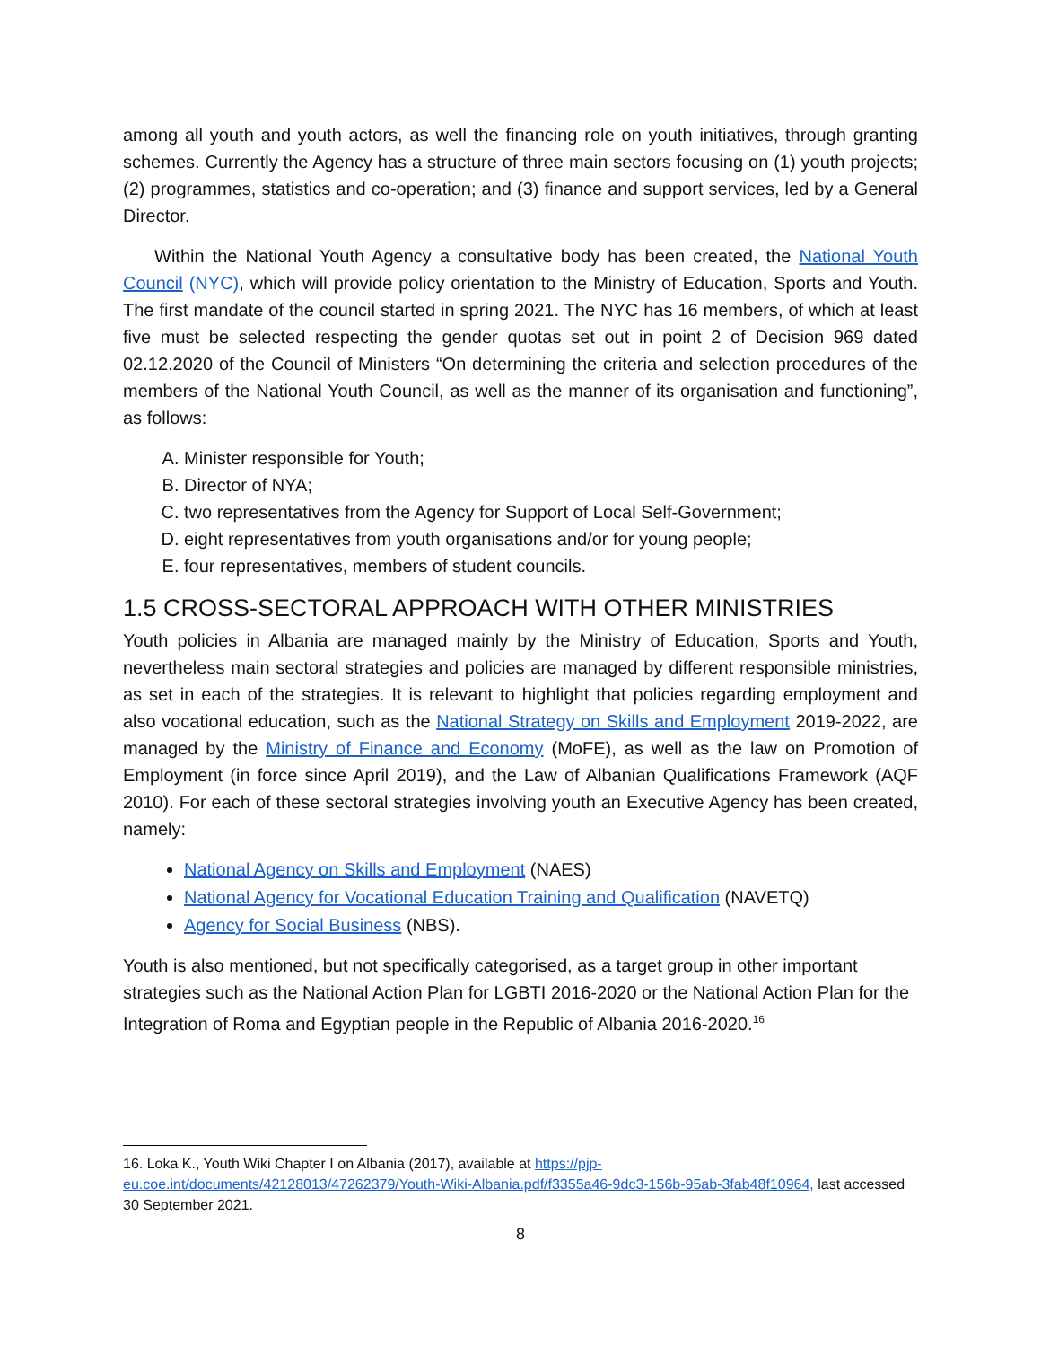among all youth and youth actors, as well the financing role on youth initiatives, through granting schemes. Currently the Agency has a structure of three main sectors focusing on (1) youth projects; (2) programmes, statistics and co-operation; and (3) finance and support services, led by a General Director.
Within the National Youth Agency a consultative body has been created, the National Youth Council (NYC), which will provide policy orientation to the Ministry of Education, Sports and Youth. The first mandate of the council started in spring 2021. The NYC has 16 members, of which at least five must be selected respecting the gender quotas set out in point 2 of Decision 969 dated 02.12.2020 of the Council of Ministers “On determining the criteria and selection procedures of the members of the National Youth Council, as well as the manner of its organisation and functioning”, as follows:
A. Minister responsible for Youth;
B. Director of NYA;
C. two representatives from the Agency for Support of Local Self-Government;
D. eight representatives from youth organisations and/or for young people;
E. four representatives, members of student councils.
1.5 CROSS-SECTORAL APPROACH WITH OTHER MINISTRIES
Youth policies in Albania are managed mainly by the Ministry of Education, Sports and Youth, nevertheless main sectoral strategies and policies are managed by different responsible ministries, as set in each of the strategies. It is relevant to highlight that policies regarding employment and also vocational education, such as the National Strategy on Skills and Employment 2019-2022, are managed by the Ministry of Finance and Economy (MoFE), as well as the law on Promotion of Employment (in force since April 2019), and the Law of Albanian Qualifications Framework (AQF 2010). For each of these sectoral strategies involving youth an Executive Agency has been created, namely:
National Agency on Skills and Employment (NAES)
National Agency for Vocational Education Training and Qualification (NAVETQ)
Agency for Social Business (NBS).
Youth is also mentioned, but not specifically categorised, as a target group in other important strategies such as the National Action Plan for LGBTI 2016-2020 or the National Action Plan for the Integration of Roma and Egyptian people in the Republic of Albania 2016-2020.<sup>16</sup>
16. Loka K., Youth Wiki Chapter I on Albania (2017), available at https://pjp-eu.coe.int/documents/42128013/47262379/Youth-Wiki-Albania.pdf/f3355a46-9dc3-156b-95ab-3fab48f10964, last accessed 30 September 2021.
8